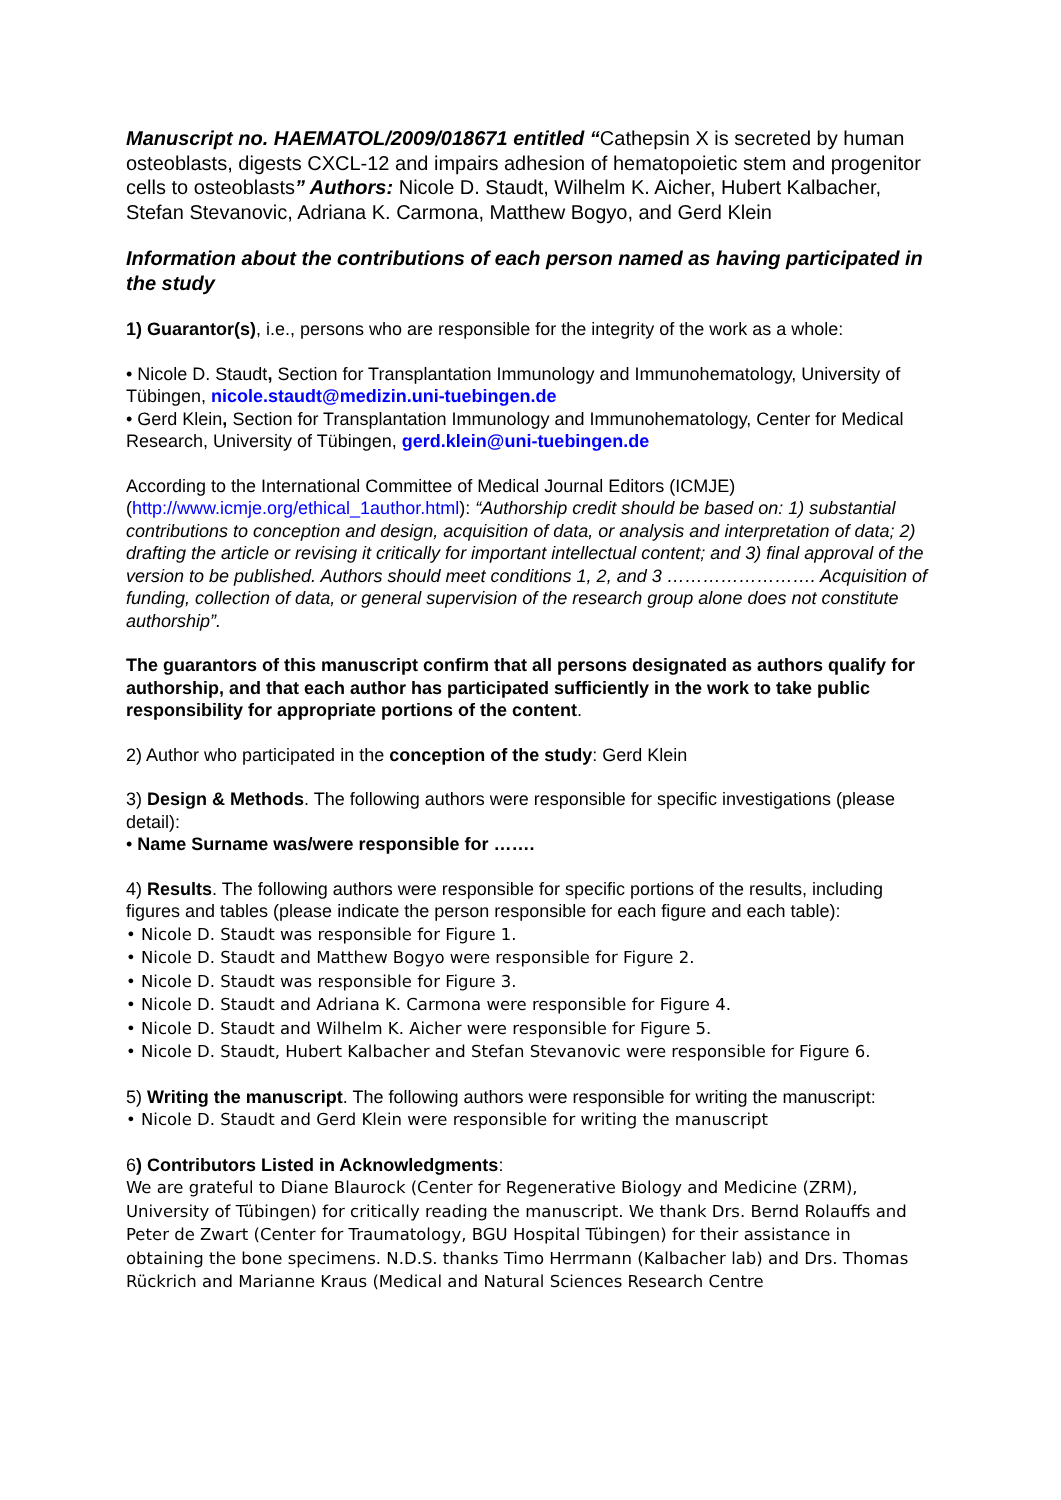Manuscript no. HAEMATOL/2009/018671 entitled “Cathepsin X is secreted by human osteoblasts, digests CXCL-12 and impairs adhesion of hematopoietic stem and progenitor cells to osteoblasts” Authors: Nicole D. Staudt, Wilhelm K. Aicher, Hubert Kalbacher, Stefan Stevanovic, Adriana K. Carmona, Matthew Bogyo, and Gerd Klein
Information about the contributions of each person named as having participated in the study
1) Guarantor(s), i.e., persons who are responsible for the integrity of the work as a whole:
• Nicole D. Staudt, Section for Transplantation Immunology and Immunohematology, University of Tübingen, nicole.staudt@medizin.uni-tuebingen.de
• Gerd Klein, Section for Transplantation Immunology and Immunohematology, Center for Medical Research, University of Tübingen, gerd.klein@uni-tuebingen.de
According to the International Committee of Medical Journal Editors (ICMJE) (http://www.icmje.org/ethical_1author.html): “Authorship credit should be based on: 1) substantial contributions to conception and design, acquisition of data, or analysis and interpretation of data; 2) drafting the article or revising it critically for important intellectual content; and 3) final approval of the version to be published. Authors should meet conditions 1, 2, and 3 ……………………. Acquisition of funding, collection of data, or general supervision of the research group alone does not constitute authorship”.
The guarantors of this manuscript confirm that all persons designated as authors qualify for authorship, and that each author has participated sufficiently in the work to take public responsibility for appropriate portions of the content.
2) Author who participated in the conception of the study: Gerd Klein
3) Design & Methods. The following authors were responsible for specific investigations (please detail):
• Name Surname was/were responsible for …….
4) Results. The following authors were responsible for specific portions of the results, including figures and tables (please indicate the person responsible for each figure and each table):
• Nicole D. Staudt was responsible for Figure 1.
• Nicole D. Staudt and Matthew Bogyo were responsible for Figure 2.
• Nicole D. Staudt was responsible for Figure 3.
• Nicole D. Staudt and Adriana K. Carmona were responsible for Figure 4.
• Nicole D. Staudt and Wilhelm K. Aicher were responsible for Figure 5.
• Nicole D. Staudt, Hubert Kalbacher and Stefan Stevanovic were responsible for Figure 6.
5) Writing the manuscript. The following authors were responsible for writing the manuscript:
• Nicole D. Staudt and Gerd Klein were responsible for writing the manuscript
6) Contributors Listed in Acknowledgments:
We are grateful to Diane Blaurock (Center for Regenerative Biology and Medicine (ZRM), University of Tübingen) for critically reading the manuscript. We thank Drs. Bernd Rolauffs and Peter de Zwart (Center for Traumatology, BGU Hospital Tübingen) for their assistance in obtaining the bone specimens. N.D.S. thanks Timo Herrmann (Kalbacher lab) and Drs. Thomas Rückrich and Marianne Kraus (Medical and Natural Sciences Research Centre